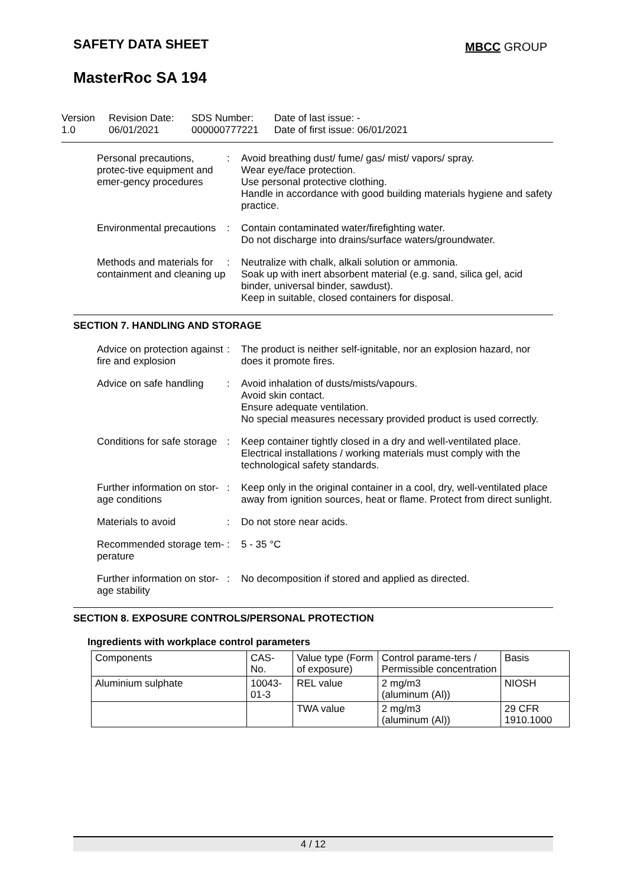SAFETY DATA SHEET MBCC GROUP
MasterRoc SA 194
Version
1.0
Revision Date:
06/01/2021
SDS Number:
000000777221
Date of last issue: -
Date of first issue: 06/01/2021
Personal precautions, protec-tive equipment and emer-gency procedures
: Avoid breathing dust/ fume/ gas/ mist/ vapors/ spray.
Wear eye/face protection.
Use personal protective clothing.
Handle in accordance with good building materials hygiene and safety practice.
Environmental precautions : Contain contaminated water/firefighting water.
Do not discharge into drains/surface waters/groundwater.
Methods and materials for containment and cleaning up
: Neutralize with chalk, alkali solution or ammonia.
Soak up with inert absorbent material (e.g. sand, silica gel, acid binder, universal binder, sawdust).
Keep in suitable, closed containers for disposal.
SECTION 7. HANDLING AND STORAGE
Advice on protection against fire and explosion
: The product is neither self-ignitable, nor an explosion hazard, nor does it promote fires.
Advice on safe handling : Avoid inhalation of dusts/mists/vapours.
Avoid skin contact.
Ensure adequate ventilation.
No special measures necessary provided product is used correctly.
Conditions for safe storage
: Keep container tightly closed in a dry and well-ventilated place.
Electrical installations / working materials must comply with the technological safety standards.
Further information on stor-age conditions
: Keep only in the original container in a cool, dry, well-ventilated place away from ignition sources, heat or flame. Protect from direct sunlight.
Materials to avoid : Do not store near acids.
Recommended storage tem-perature
: 5 - 35 °C
Further information on stor-age stability
: No decomposition if stored and applied as directed.
SECTION 8. EXPOSURE CONTROLS/PERSONAL PROTECTION
Ingredients with workplace control parameters
| Components | CAS-No. | Value type (Form of exposure) | Control parame-ters / Permissible concentration | Basis |
| Aluminium sulphate | 10043-01-3 | REL value | 2 mg/m3 (aluminum (Al)) | NIOSH |
| | | TWA value | 2 mg/m3 (aluminum (Al)) | 29 CFR 1910.1000 |
4 / 12